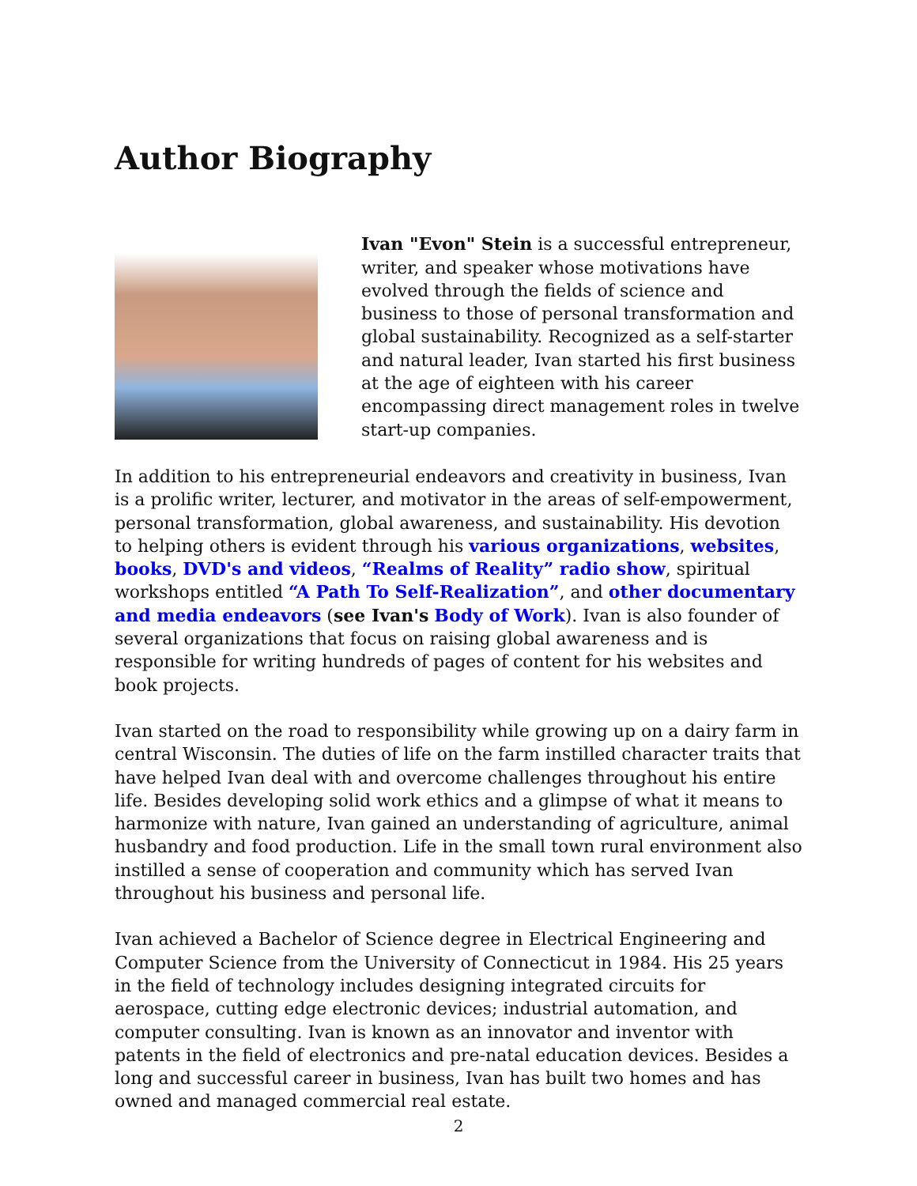Author Biography
Ivan "Evon" Stein is a successful entrepreneur, writer, and speaker whose motivations have evolved through the fields of science and business to those of personal transformation and global sustainability. Recognized as a self-starter and natural leader, Ivan started his first business at the age of eighteen with his career encompassing direct management roles in twelve start-up companies.
In addition to his entrepreneurial endeavors and creativity in business, Ivan is a prolific writer, lecturer, and motivator in the areas of self-empowerment, personal transformation, global awareness, and sustainability. His devotion to helping others is evident through his various organizations, websites, books, DVD's and videos, “Realms of Reality” radio show, spiritual workshops entitled “A Path To Self-Realization”, and other documentary and media endeavors (see Ivan's Body of Work). Ivan is also founder of several organizations that focus on raising global awareness and is responsible for writing hundreds of pages of content for his websites and book projects.
Ivan started on the road to responsibility while growing up on a dairy farm in central Wisconsin. The duties of life on the farm instilled character traits that have helped Ivan deal with and overcome challenges throughout his entire life. Besides developing solid work ethics and a glimpse of what it means to harmonize with nature, Ivan gained an understanding of agriculture, animal husbandry and food production. Life in the small town rural environment also instilled a sense of cooperation and community which has served Ivan throughout his business and personal life.
Ivan achieved a Bachelor of Science degree in Electrical Engineering and Computer Science from the University of Connecticut in 1984. His 25 years in the field of technology includes designing integrated circuits for aerospace, cutting edge electronic devices; industrial automation, and computer consulting. Ivan is known as an innovator and inventor with patents in the field of electronics and pre-natal education devices. Besides a long and successful career in business, Ivan has built two homes and has owned and managed commercial real estate.
2